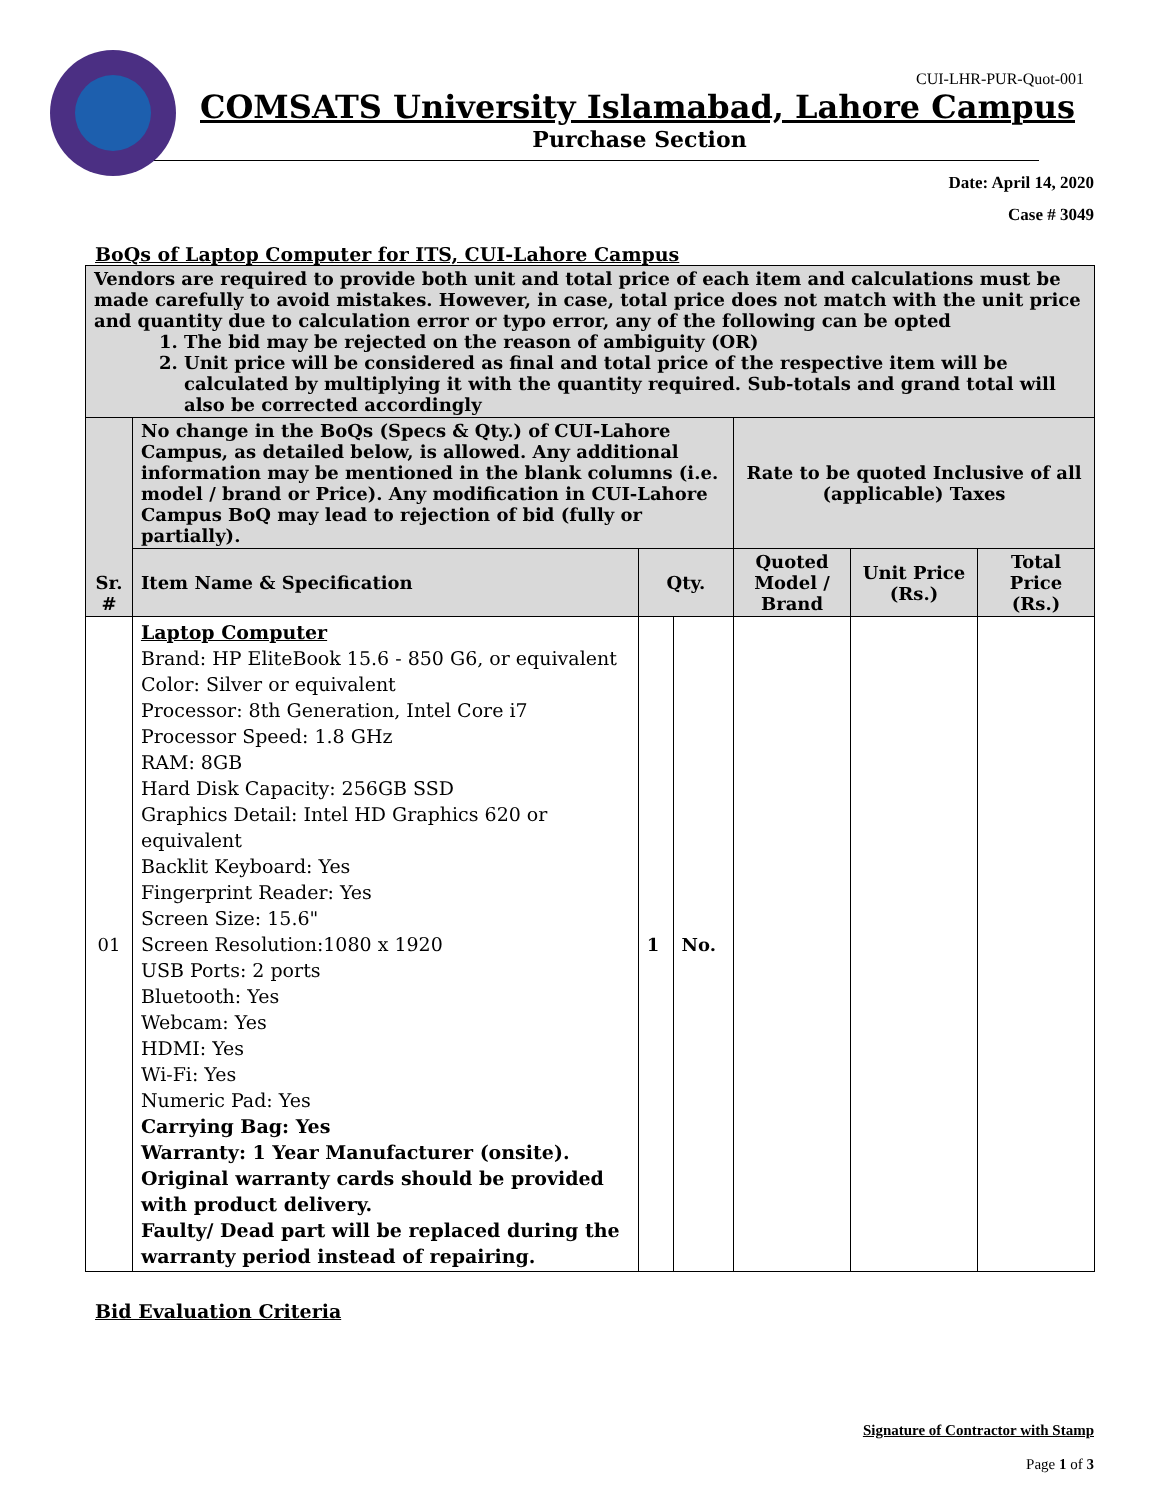CUI-LHR-PUR-Quot-001
COMSATS University Islamabad, Lahore Campus
Purchase Section
Date: April 14, 2020
Case # 3049
BoQs of Laptop Computer for ITS, CUI-Lahore Campus
| Vendors are required to provide both unit and total price of each item and calculations must be made carefully to avoid mistakes. However, in case, total price does not match with the unit price and quantity due to calculation error or typo error, any of the following can be opted 1. The bid may be rejected on the reason of ambiguity (OR) 2. Unit price will be considered as final and total price of the respective item will be calculated by multiplying it with the quantity required. Sub-totals and grand total will also be corrected accordingly | | | | | | |
| Sr. # | No change in the BoQs (Specs & Qty.) of CUI-Lahore Campus, as detailed below, is allowed. Any additional information may be mentioned in the blank columns (i.e. model / brand or Price). Any modification in CUI-Lahore Campus BoQ may lead to rejection of bid (fully or partially). | | | Rate to be quoted Inclusive of all (applicable) Taxes | | |
| | Item Name & Specification | Qty. | | Quoted Model / Brand | Unit Price (Rs.) | Total Price (Rs.) |
| 01 | Laptop Computer Brand: HP EliteBook 15.6 - 850 G6, or equivalent Color: Silver or equivalent Processor: 8th Generation, Intel Core i7 Processor Speed: 1.8 GHz RAM: 8GB Hard Disk Capacity: 256GB SSD Graphics Detail: Intel HD Graphics 620 or equivalent Backlit Keyboard: Yes Fingerprint Reader: Yes Screen Size: 15.6" Screen Resolution:1080 x 1920 USB Ports: 2 ports Bluetooth: Yes Webcam: Yes HDMI: Yes Wi-Fi: Yes Numeric Pad: Yes Carrying Bag: Yes Warranty: 1 Year Manufacturer (onsite). Original warranty cards should be provided with product delivery. Faulty/ Dead part will be replaced during the warranty period instead of repairing. | 1 | No. | | | |
Bid Evaluation Criteria
Signature of Contractor with Stamp
Page 1 of 3